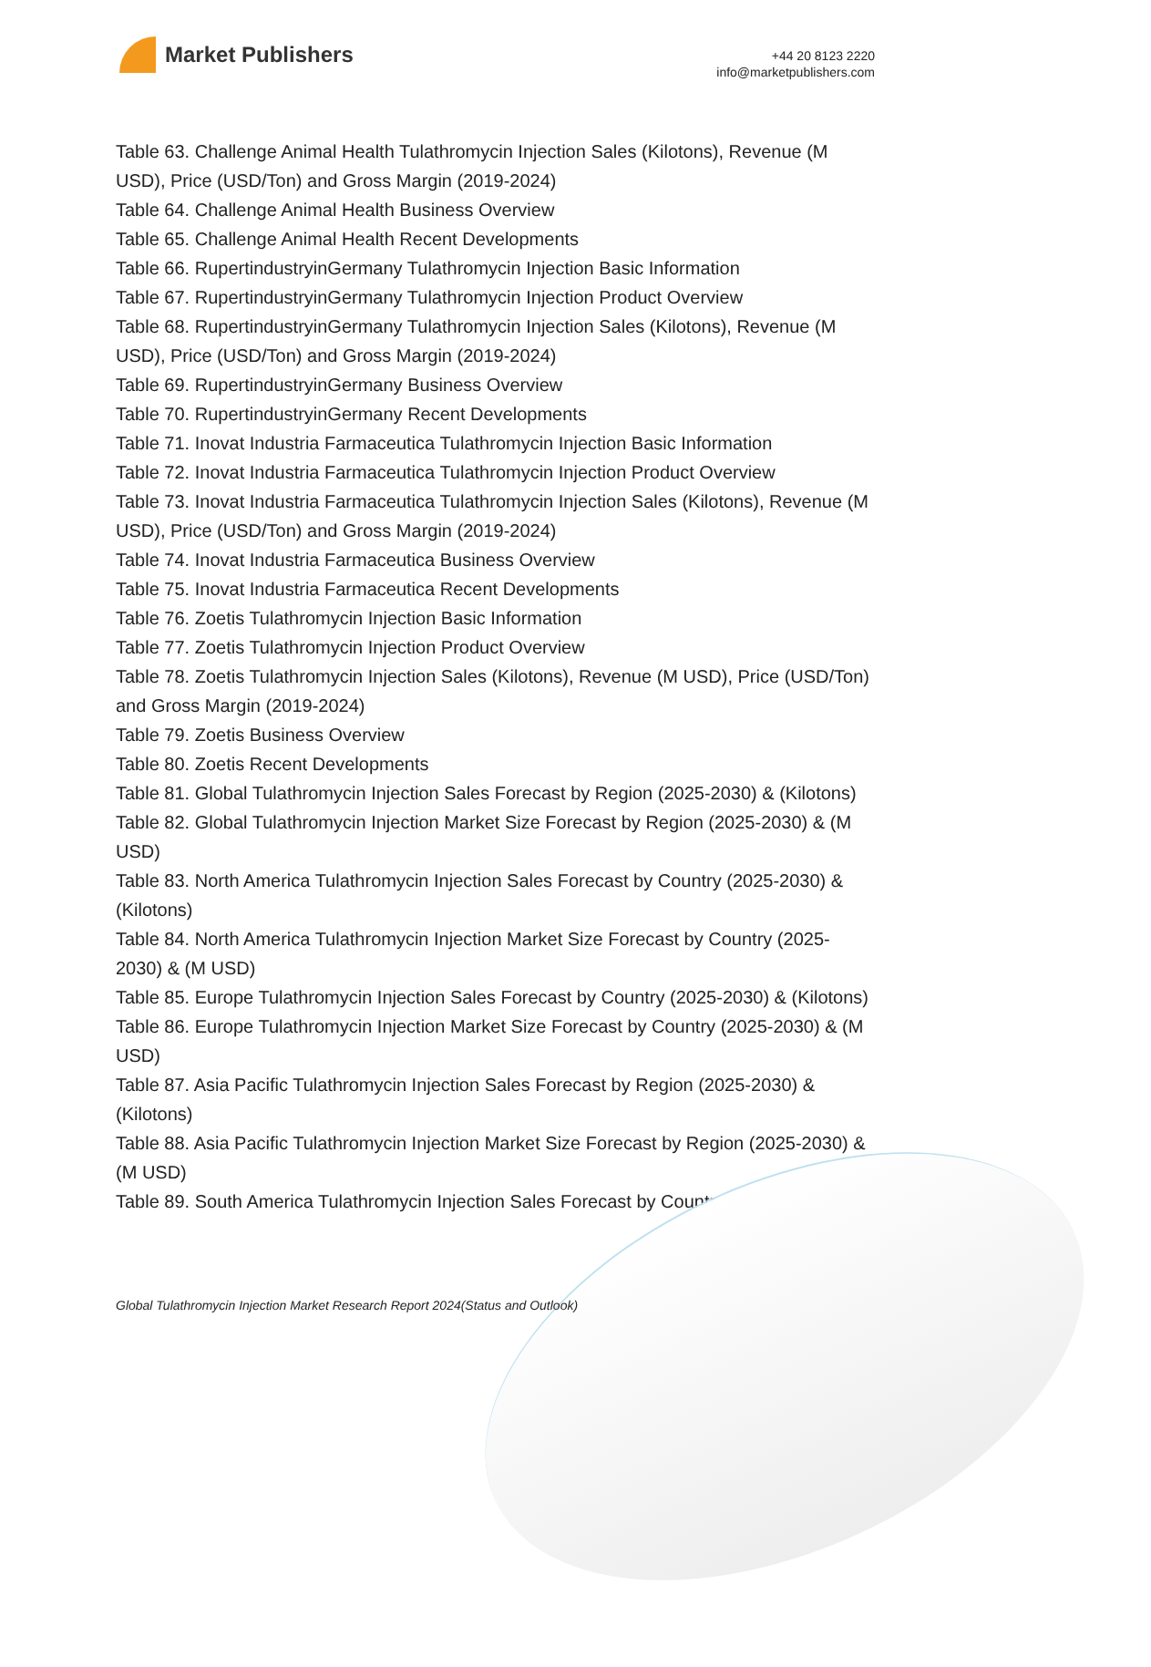Market Publishers
+44 20 8123 2220
info@marketpublishers.com
Table 63. Challenge Animal Health Tulathromycin Injection Sales (Kilotons), Revenue (M USD), Price (USD/Ton) and Gross Margin (2019-2024)
Table 64. Challenge Animal Health Business Overview
Table 65. Challenge Animal Health Recent Developments
Table 66. RupertindustryinGermany Tulathromycin Injection Basic Information
Table 67. RupertindustryinGermany Tulathromycin Injection Product Overview
Table 68. RupertindustryinGermany Tulathromycin Injection Sales (Kilotons), Revenue (M USD), Price (USD/Ton) and Gross Margin (2019-2024)
Table 69. RupertindustryinGermany Business Overview
Table 70. RupertindustryinGermany Recent Developments
Table 71. Inovat Industria Farmaceutica Tulathromycin Injection Basic Information
Table 72. Inovat Industria Farmaceutica Tulathromycin Injection Product Overview
Table 73. Inovat Industria Farmaceutica Tulathromycin Injection Sales (Kilotons), Revenue (M USD), Price (USD/Ton) and Gross Margin (2019-2024)
Table 74. Inovat Industria Farmaceutica Business Overview
Table 75. Inovat Industria Farmaceutica Recent Developments
Table 76. Zoetis Tulathromycin Injection Basic Information
Table 77. Zoetis Tulathromycin Injection Product Overview
Table 78. Zoetis Tulathromycin Injection Sales (Kilotons), Revenue (M USD), Price (USD/Ton) and Gross Margin (2019-2024)
Table 79. Zoetis Business Overview
Table 80. Zoetis Recent Developments
Table 81. Global Tulathromycin Injection Sales Forecast by Region (2025-2030) & (Kilotons)
Table 82. Global Tulathromycin Injection Market Size Forecast by Region (2025-2030) & (M USD)
Table 83. North America Tulathromycin Injection Sales Forecast by Country (2025-2030) & (Kilotons)
Table 84. North America Tulathromycin Injection Market Size Forecast by Country (2025-2030) & (M USD)
Table 85. Europe Tulathromycin Injection Sales Forecast by Country (2025-2030) & (Kilotons)
Table 86. Europe Tulathromycin Injection Market Size Forecast by Country (2025-2030) & (M USD)
Table 87. Asia Pacific Tulathromycin Injection Sales Forecast by Region (2025-2030) & (Kilotons)
Table 88. Asia Pacific Tulathromycin Injection Market Size Forecast by Region (2025-2030) & (M USD)
Table 89. South America Tulathromycin Injection Sales Forecast by Country
Global Tulathromycin Injection Market Research Report 2024(Status and Outlook)